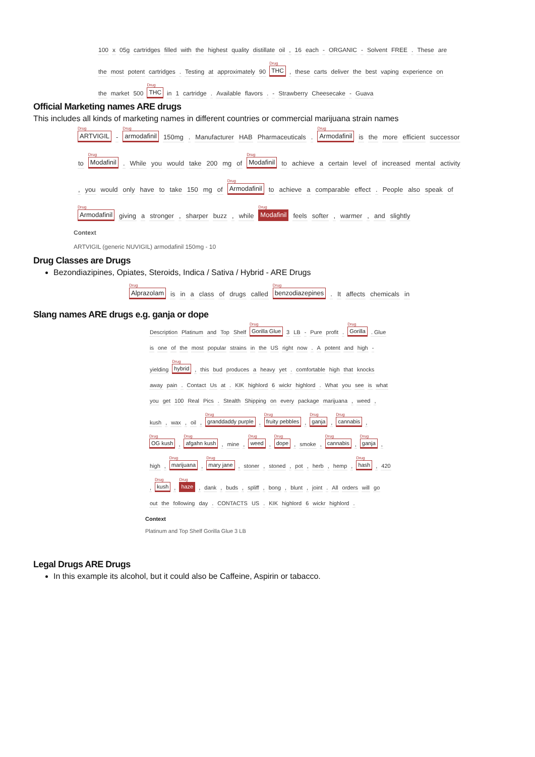100 x 05g cartridges filled with the highest quality distillate oil, 16 each - ORGANIC - Solvent FREE. These are the most potent cartridges. Testing at approximately 90 Drug THC, these carts deliver the best vaping experience on the market 500 Drug THC in 1 cartridge. Available flavors. - Strawberry Cheesecake - Guava
Official Marketing names ARE drugs
This includes all kinds of marketing names in different countries or commercial marijuana strain names
Drug ARTVIGIL - Drug armodafinil 150mg. Manufacturer HAB Pharmaceuticals. Drug Armodafinil is the more efficient successor to Drug Modafinil. While you would take 200 mg of Drug Modafinil to achieve a certain level of increased mental activity, you would only have to take 150 mg of Drug Armodafinil to achieve a comparable effect. People also speak of Drug Armodafinil giving a stronger, sharper buzz, while Drug Modafinil feels softer, warmer, and slightly
Context
ARTVIGIL (generic NUVIGIL) armodafinil 150mg - 10
Drug Classes are Drugs
Bezondiazipines, Opiates, Steroids, Indica / Sativa / Hybrid - ARE Drugs
Drug Alprazolam is in a class of drugs called Drug benzodiazepines. It affects chemicals in
Slang names ARE drugs e.g. ganja or dope
Description Platinum and Top Shelf Drug Gorilla Glue 3 LB - Pure profit. Drug Gorilla. Glue is one of the most popular strains in the US right now. A potent and high - yielding Drug hybrid, this bud produces a heavy yet. comfortable high that knocks away pain. Contact Us at. KIK highlord 6 wickr highlord. What you see is what you get 100 Real Pics. Stealth Shipping on every package marijuana, weed, kush, wax, oil, Drug granddaddy purple, Drug fruity pebbles, Drug ganja, Drug cannabis, Drug OG kush, Drug afgahn kush , mine, Drug weed, Drug dope, smoke, Drug cannabis, Drug ganja, high, Drug marijuana, Drug mary jane, stoner, stoned, pot, herb, hemp, Drug hash, 420, Drug kush, Drug haze , dank, buds, spliff, bong, blunt, joint. All orders will go out the following day. CONTACTS US. KIK highlord 6 wickr highlord.
Context
Platinum and Top Shelf Gorilla Glue 3 LB
Legal Drugs ARE Drugs
In this example its alcohol, but it could also be Caffeine, Aspirin or tabacco.